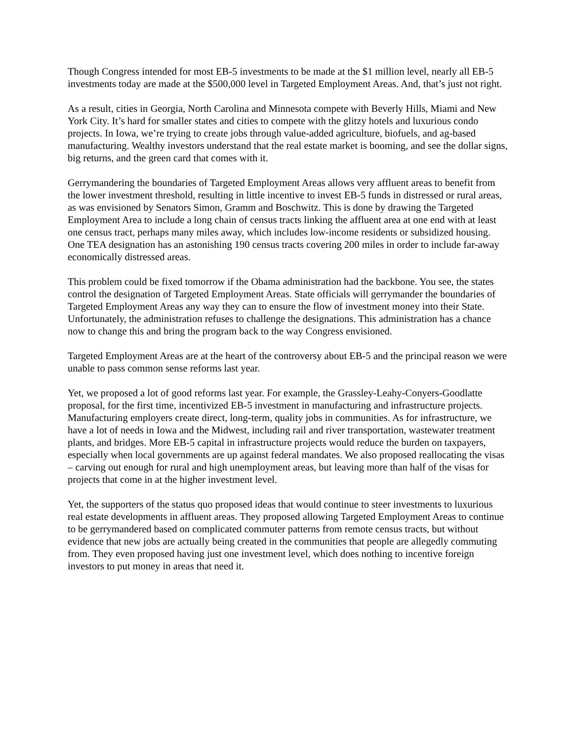Though Congress intended for most EB-5 investments to be made at the $1 million level, nearly all EB-5 investments today are made at the $500,000 level in Targeted Employment Areas. And, that’s just not right.
As a result, cities in Georgia, North Carolina and Minnesota compete with Beverly Hills, Miami and New York City. It’s hard for smaller states and cities to compete with the glitzy hotels and luxurious condo projects. In Iowa, we’re trying to create jobs through value-added agriculture, biofuels, and ag-based manufacturing. Wealthy investors understand that the real estate market is booming, and see the dollar signs, big returns, and the green card that comes with it.
Gerrymandering the boundaries of Targeted Employment Areas allows very affluent areas to benefit from the lower investment threshold, resulting in little incentive to invest EB-5 funds in distressed or rural areas, as was envisioned by Senators Simon, Gramm and Boschwitz. This is done by drawing the Targeted Employment Area to include a long chain of census tracts linking the affluent area at one end with at least one census tract, perhaps many miles away, which includes low-income residents or subsidized housing. One TEA designation has an astonishing 190 census tracts covering 200 miles in order to include far-away economically distressed areas.
This problem could be fixed tomorrow if the Obama administration had the backbone. You see, the states control the designation of Targeted Employment Areas. State officials will gerrymander the boundaries of Targeted Employment Areas any way they can to ensure the flow of investment money into their State. Unfortunately, the administration refuses to challenge the designations. This administration has a chance now to change this and bring the program back to the way Congress envisioned.
Targeted Employment Areas are at the heart of the controversy about EB-5 and the principal reason we were unable to pass common sense reforms last year.
Yet, we proposed a lot of good reforms last year. For example, the Grassley-Leahy-Conyers-Goodlatte proposal, for the first time, incentivized EB-5 investment in manufacturing and infrastructure projects. Manufacturing employers create direct, long-term, quality jobs in communities. As for infrastructure, we have a lot of needs in Iowa and the Midwest, including rail and river transportation, wastewater treatment plants, and bridges. More EB-5 capital in infrastructure projects would reduce the burden on taxpayers, especially when local governments are up against federal mandates. We also proposed reallocating the visas – carving out enough for rural and high unemployment areas, but leaving more than half of the visas for projects that come in at the higher investment level.
Yet, the supporters of the status quo proposed ideas that would continue to steer investments to luxurious real estate developments in affluent areas. They proposed allowing Targeted Employment Areas to continue to be gerrymandered based on complicated commuter patterns from remote census tracts, but without evidence that new jobs are actually being created in the communities that people are allegedly commuting from. They even proposed having just one investment level, which does nothing to incentive foreign investors to put money in areas that need it.